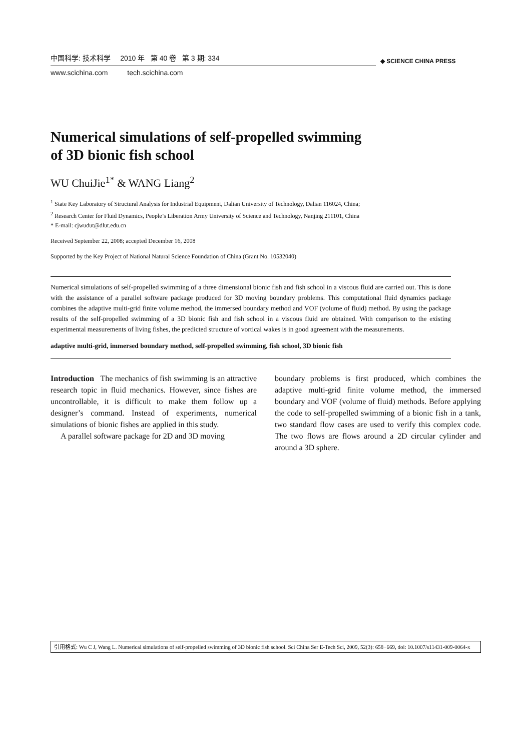中国科学: 技术科学 2010 年 第 40 卷 第 3 期: 334
www.scichina.com tech.scichina.com
◆ SCIENCE CHINA PRESS
Numerical simulations of self-propelled swimming
of 3D bionic fish school
WU ChuiJie<sup>1*</sup> & WANG Liang<sup>2</sup>
<sup>1</sup> State Key Laboratory of Structural Analysis for Industrial Equipment, Dalian University of Technology, Dalian 116024, China;
<sup>2</sup> Research Center for Fluid Dynamics, People’s Liberation Army University of Science and Technology, Nanjing 211101, China
* E-mail: cjwudut@dlut.edu.cn
Received September 22, 2008; accepted December 16, 2008
Supported by the Key Project of National Natural Science Foundation of China (Grant No. 10532040)
Numerical simulations of self-propelled swimming of a three dimensional bionic fish and fish school in a viscous fluid are carried out. This is done with the assistance of a parallel software package produced for 3D moving boundary problems. This computational fluid dynamics package combines the adaptive multi-grid finite volume method, the immersed boundary method and VOF (volume of fluid) method. By using the package results of the self-propelled swimming of a 3D bionic fish and fish school in a viscous fluid are obtained. With comparison to the existing experimental measurements of living fishes, the predicted structure of vortical wakes is in good agreement with the measurements.
adaptive multi-grid, immersed boundary method, self-propelled swimming, fish school, 3D bionic fish
Introduction The mechanics of fish swimming is an attractive research topic in fluid mechanics. However, since fishes are uncontrollable, it is difficult to make them follow up a designer’s command. Instead of experiments, numerical simulations of bionic fishes are applied in this study.
A parallel software package for 2D and 3D moving
boundary problems is first produced, which combines the adaptive multi-grid finite volume method, the immersed boundary and VOF (volume of fluid) methods. Before applying the code to self-propelled swimming of a bionic fish in a tank, two standard flow cases are used to verify this complex code. The two flows are flows around a 2D circular cylinder and around a 3D sphere.
引用格式: Wu C J, Wang L. Numerical simulations of self-propelled swimming of 3D bionic fish school. Sci China Ser E-Tech Sci, 2009, 52(3): 658−669, doi: 10.1007/s11431-009-0064-x